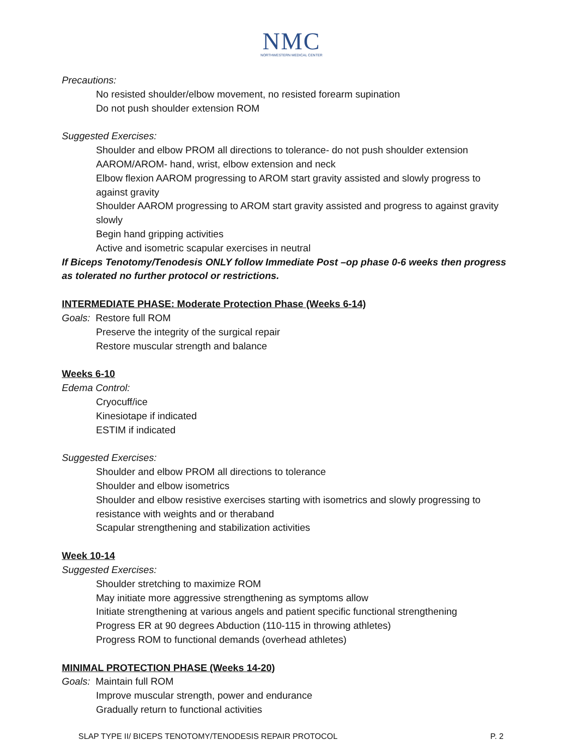NMC
NORTHWESTERN MEDICAL CENTER
Precautions:
No resisted shoulder/elbow movement, no resisted forearm supination
Do not push shoulder extension ROM
Suggested Exercises:
Shoulder and elbow PROM all directions to tolerance- do not push shoulder extension
AAROM/AROM- hand, wrist, elbow extension and neck
Elbow flexion AAROM progressing to AROM start gravity assisted and slowly progress to against gravity
Shoulder AAROM progressing to AROM start gravity assisted and progress to against gravity slowly
Begin hand gripping activities
Active and isometric scapular exercises in neutral
If Biceps Tenotomy/Tenodesis ONLY follow Immediate Post –op phase 0-6 weeks then progress as tolerated no further protocol or restrictions.
INTERMEDIATE PHASE: Moderate Protection Phase (Weeks 6-14)
Goals: Restore full ROM
Preserve the integrity of the surgical repair
Restore muscular strength and balance
Weeks 6-10
Edema Control:
Cryocuff/ice
Kinesiotape if indicated
ESTIM if indicated
Suggested Exercises:
Shoulder and elbow PROM all directions to tolerance
Shoulder and elbow isometrics
Shoulder and elbow resistive exercises starting with isometrics and slowly progressing to resistance with weights and or theraband
Scapular strengthening and stabilization activities
Week 10-14
Suggested Exercises:
Shoulder stretching to maximize ROM
May initiate more aggressive strengthening as symptoms allow
Initiate strengthening at various angels and patient specific functional strengthening
Progress ER at 90 degrees Abduction (110-115 in throwing athletes)
Progress ROM to functional demands (overhead athletes)
MINIMAL PROTECTION PHASE (Weeks 14-20)
Goals: Maintain full ROM
Improve muscular strength, power and endurance
Gradually return to functional activities
SLAP TYPE II/ BICEPS TENOTOMY/TENODESIS REPAIR PROTOCOL P. 2